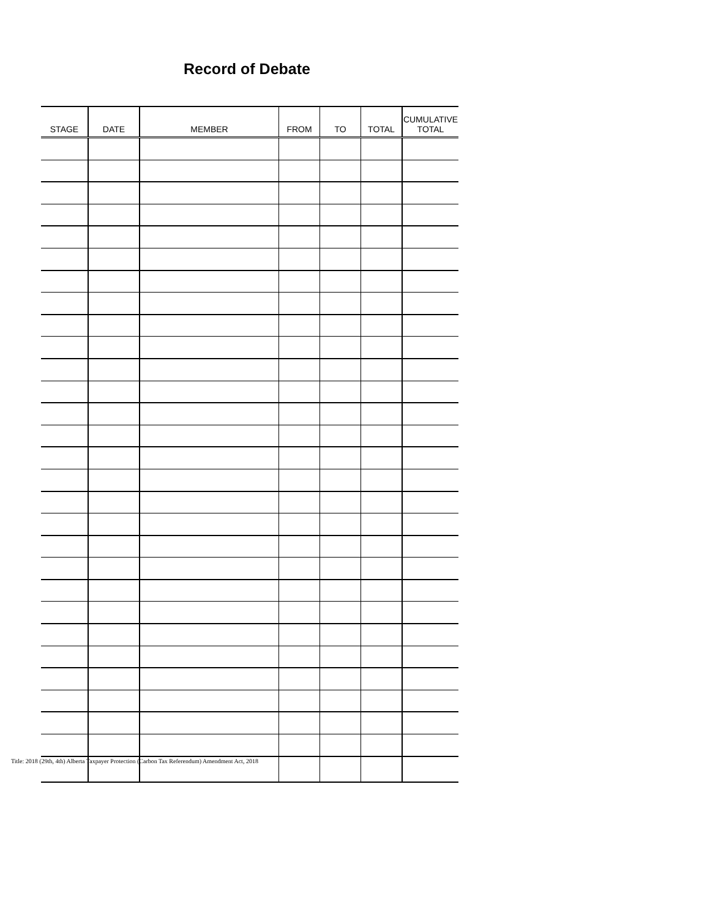Record of Debate
| STAGE | DATE | MEMBER | FROM | TO | TOTAL | CUMULATIVE TOTAL |
| --- | --- | --- | --- | --- | --- | --- |
Title: 2018 (29th, 4th) Alberta Taxpayer Protection (Carbon Tax Referendum) Amendment Act, 2018